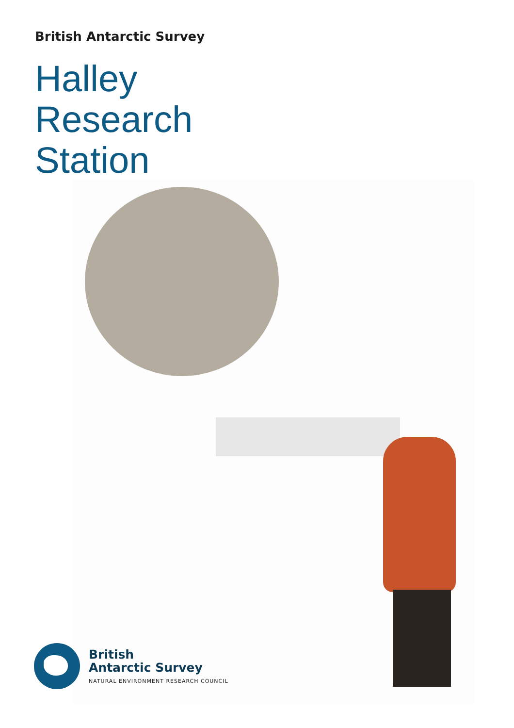British Antarctic Survey
Halley
Research
Station
British
Antarctic Survey
NATURAL ENVIRONMENT RESEARCH COUNCIL